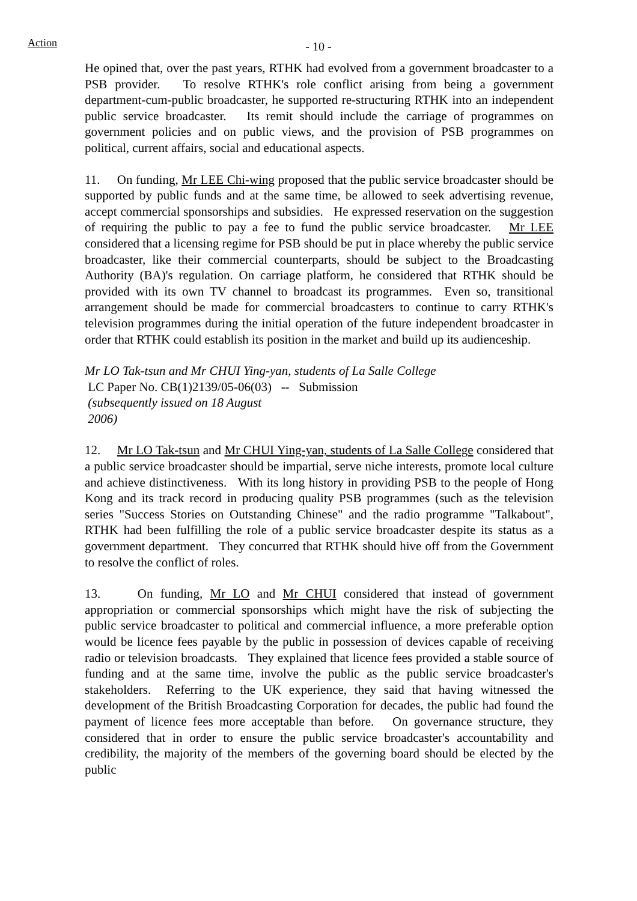Action
- 10 -
He opined that, over the past years, RTHK had evolved from a government broadcaster to a PSB provider. To resolve RTHK's role conflict arising from being a government department-cum-public broadcaster, he supported re-structuring RTHK into an independent public service broadcaster. Its remit should include the carriage of programmes on government policies and on public views, and the provision of PSB programmes on political, current affairs, social and educational aspects.
11. On funding, Mr LEE Chi-wing proposed that the public service broadcaster should be supported by public funds and at the same time, be allowed to seek advertising revenue, accept commercial sponsorships and subsidies. He expressed reservation on the suggestion of requiring the public to pay a fee to fund the public service broadcaster. Mr LEE considered that a licensing regime for PSB should be put in place whereby the public service broadcaster, like their commercial counterparts, should be subject to the Broadcasting Authority (BA)'s regulation. On carriage platform, he considered that RTHK should be provided with its own TV channel to broadcast its programmes. Even so, transitional arrangement should be made for commercial broadcasters to continue to carry RTHK's television programmes during the initial operation of the future independent broadcaster in order that RTHK could establish its position in the market and build up its audienceship.
Mr LO Tak-tsun and Mr CHUI Ying-yan, students of La Salle College
LC Paper No. CB(1)2139/05-06(03) -- Submission
(subsequently issued on 18 August
2006)
12. Mr LO Tak-tsun and Mr CHUI Ying-yan, students of La Salle College considered that a public service broadcaster should be impartial, serve niche interests, promote local culture and achieve distinctiveness. With its long history in providing PSB to the people of Hong Kong and its track record in producing quality PSB programmes (such as the television series "Success Stories on Outstanding Chinese" and the radio programme "Talkabout", RTHK had been fulfilling the role of a public service broadcaster despite its status as a government department. They concurred that RTHK should hive off from the Government to resolve the conflict of roles.
13. On funding, Mr LO and Mr CHUI considered that instead of government appropriation or commercial sponsorships which might have the risk of subjecting the public service broadcaster to political and commercial influence, a more preferable option would be licence fees payable by the public in possession of devices capable of receiving radio or television broadcasts. They explained that licence fees provided a stable source of funding and at the same time, involve the public as the public service broadcaster's stakeholders. Referring to the UK experience, they said that having witnessed the development of the British Broadcasting Corporation for decades, the public had found the payment of licence fees more acceptable than before. On governance structure, they considered that in order to ensure the public service broadcaster's accountability and credibility, the majority of the members of the governing board should be elected by the public